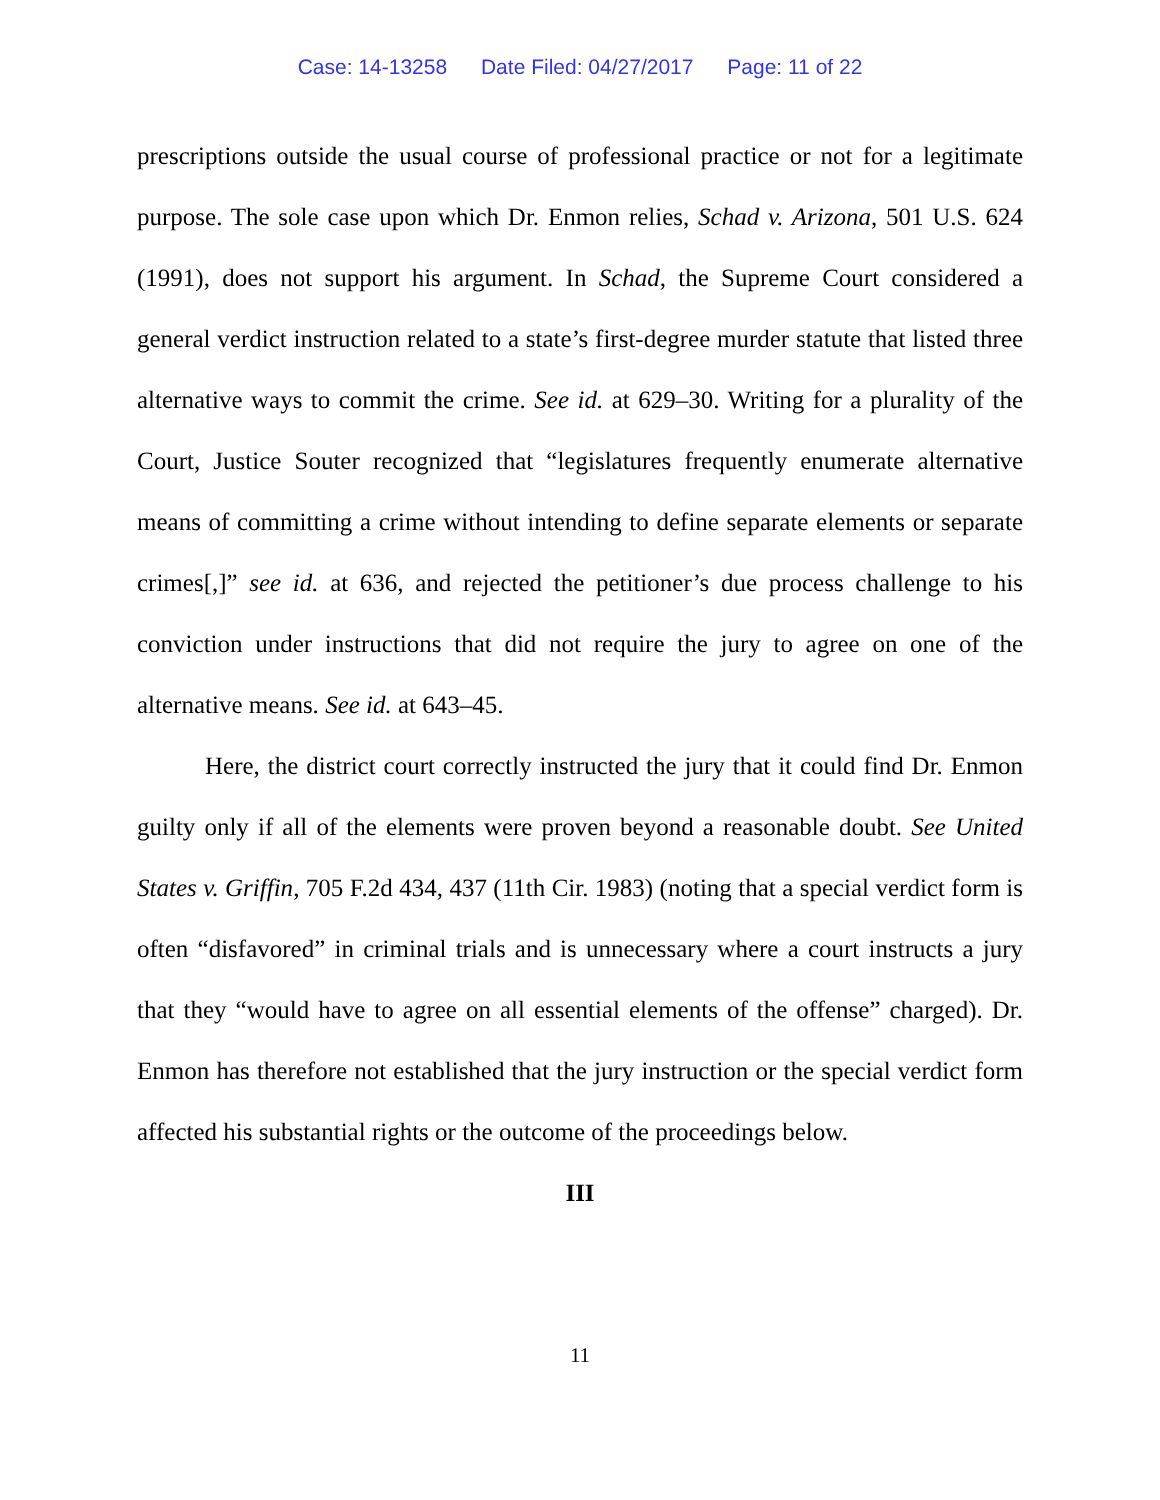Case: 14-13258 Date Filed: 04/27/2017 Page: 11 of 22
prescriptions outside the usual course of professional practice or not for a legitimate purpose. The sole case upon which Dr. Enmon relies, Schad v. Arizona, 501 U.S. 624 (1991), does not support his argument. In Schad, the Supreme Court considered a general verdict instruction related to a state’s first-degree murder statute that listed three alternative ways to commit the crime. See id. at 629–30. Writing for a plurality of the Court, Justice Souter recognized that “legislatures frequently enumerate alternative means of committing a crime without intending to define separate elements or separate crimes[,]” see id. at 636, and rejected the petitioner’s due process challenge to his conviction under instructions that did not require the jury to agree on one of the alternative means. See id. at 643–45.
Here, the district court correctly instructed the jury that it could find Dr. Enmon guilty only if all of the elements were proven beyond a reasonable doubt. See United States v. Griffin, 705 F.2d 434, 437 (11th Cir. 1983) (noting that a special verdict form is often “disfavored” in criminal trials and is unnecessary where a court instructs a jury that they “would have to agree on all essential elements of the offense” charged). Dr. Enmon has therefore not established that the jury instruction or the special verdict form affected his substantial rights or the outcome of the proceedings below.
III
11